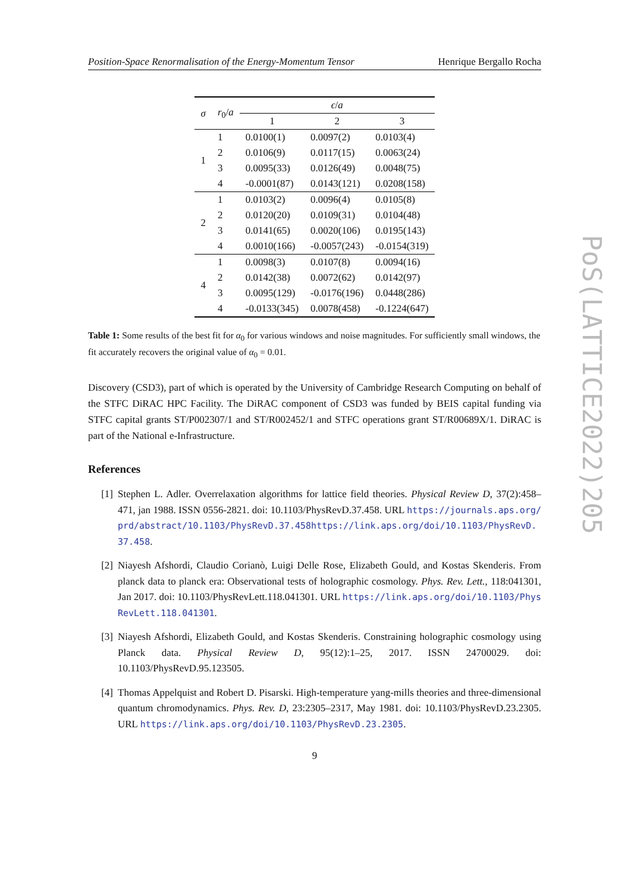Position-Space Renormalisation of the Energy-Momentum Tensor Henrique Bergallo Rocha
| σ | r<sub>0</sub>/ a | ϵ / a | | |
| --- | --- | --- | --- | --- |
| | | 1 | 2 | 3 |
| 1 | 1 | 0.0100(1) | 0.0097(2) | 0.0103(4) |
| | 2 | 0.0106(9) | 0.0117(15) | 0.0063(24) |
| | 3 | 0.0095(33) | 0.0126(49) | 0.0048(75) |
| | 4 | -0.0001(87) | 0.0143(121) | 0.0208(158) |
| 2 | 1 | 0.0103(2) | 0.0096(4) | 0.0105(8) |
| | 2 | 0.0120(20) | 0.0109(31) | 0.0104(48) |
| | 3 | 0.0141(65) | 0.0020(106) | 0.0195(143) |
| | 4 | 0.0010(166) | -0.0057(243) | -0.0154(319) |
| 4 | 1 | 0.0098(3) | 0.0107(8) | 0.0094(16) |
| | 2 | 0.0142(38) | 0.0072(62) | 0.0142(97) |
| | 3 | 0.0095(129) | -0.0176(196) | 0.0448(286) |
| | 4 | -0.0133(345) | 0.0078(458) | -0.1224(647) |
Table 1: Some results of the best fit for α<sub>0</sub> for various windows and noise magnitudes. For sufficiently small windows, the fit accurately recovers the original value of α<sub>0</sub> = 0.01.
Discovery (CSD3), part of which is operated by the University of Cambridge Research Computing on behalf of the STFC DiRAC HPC Facility. The DiRAC component of CSD3 was funded by BEIS capital funding via STFC capital grants ST/P002307/1 and ST/R002452/1 and STFC operations grant ST/R00689X/1. DiRAC is part of the National e-Infrastructure.
References
[1] Stephen L. Adler. Overrelaxation algorithms for lattice field theories. Physical Review D, 37(2):458–471, jan 1988. ISSN 0556-2821. doi: 10.1103/PhysRevD.37.458. URL https://journals.aps.org/prd/abstract/10.1103/PhysRevD.37.458https://link.aps.org/doi/10.1103/PhysRevD.37.458.
[2] Niayesh Afshordi, Claudio Corianò, Luigi Delle Rose, Elizabeth Gould, and Kostas Skenderis. From planck data to planck era: Observational tests of holographic cosmology. Phys. Rev. Lett., 118:041301, Jan 2017. doi: 10.1103/PhysRevLett.118.041301. URL https://link.aps.org/doi/10.1103/PhysRevLett.118.041301.
[3] Niayesh Afshordi, Elizabeth Gould, and Kostas Skenderis. Constraining holographic cosmology using Planck data. Physical Review D, 95(12):1–25, 2017. ISSN 24700029. doi: 10.1103/PhysRevD.95.123505.
[4] Thomas Appelquist and Robert D. Pisarski. High-temperature yang-mills theories and three-dimensional quantum chromodynamics. Phys. Rev. D, 23:2305–2317, May 1981. doi: 10.1103/PhysRevD.23.2305. URL https://link.aps.org/doi/10.1103/PhysRevD.23.2305.
9
PoS(LATTICE2022)205